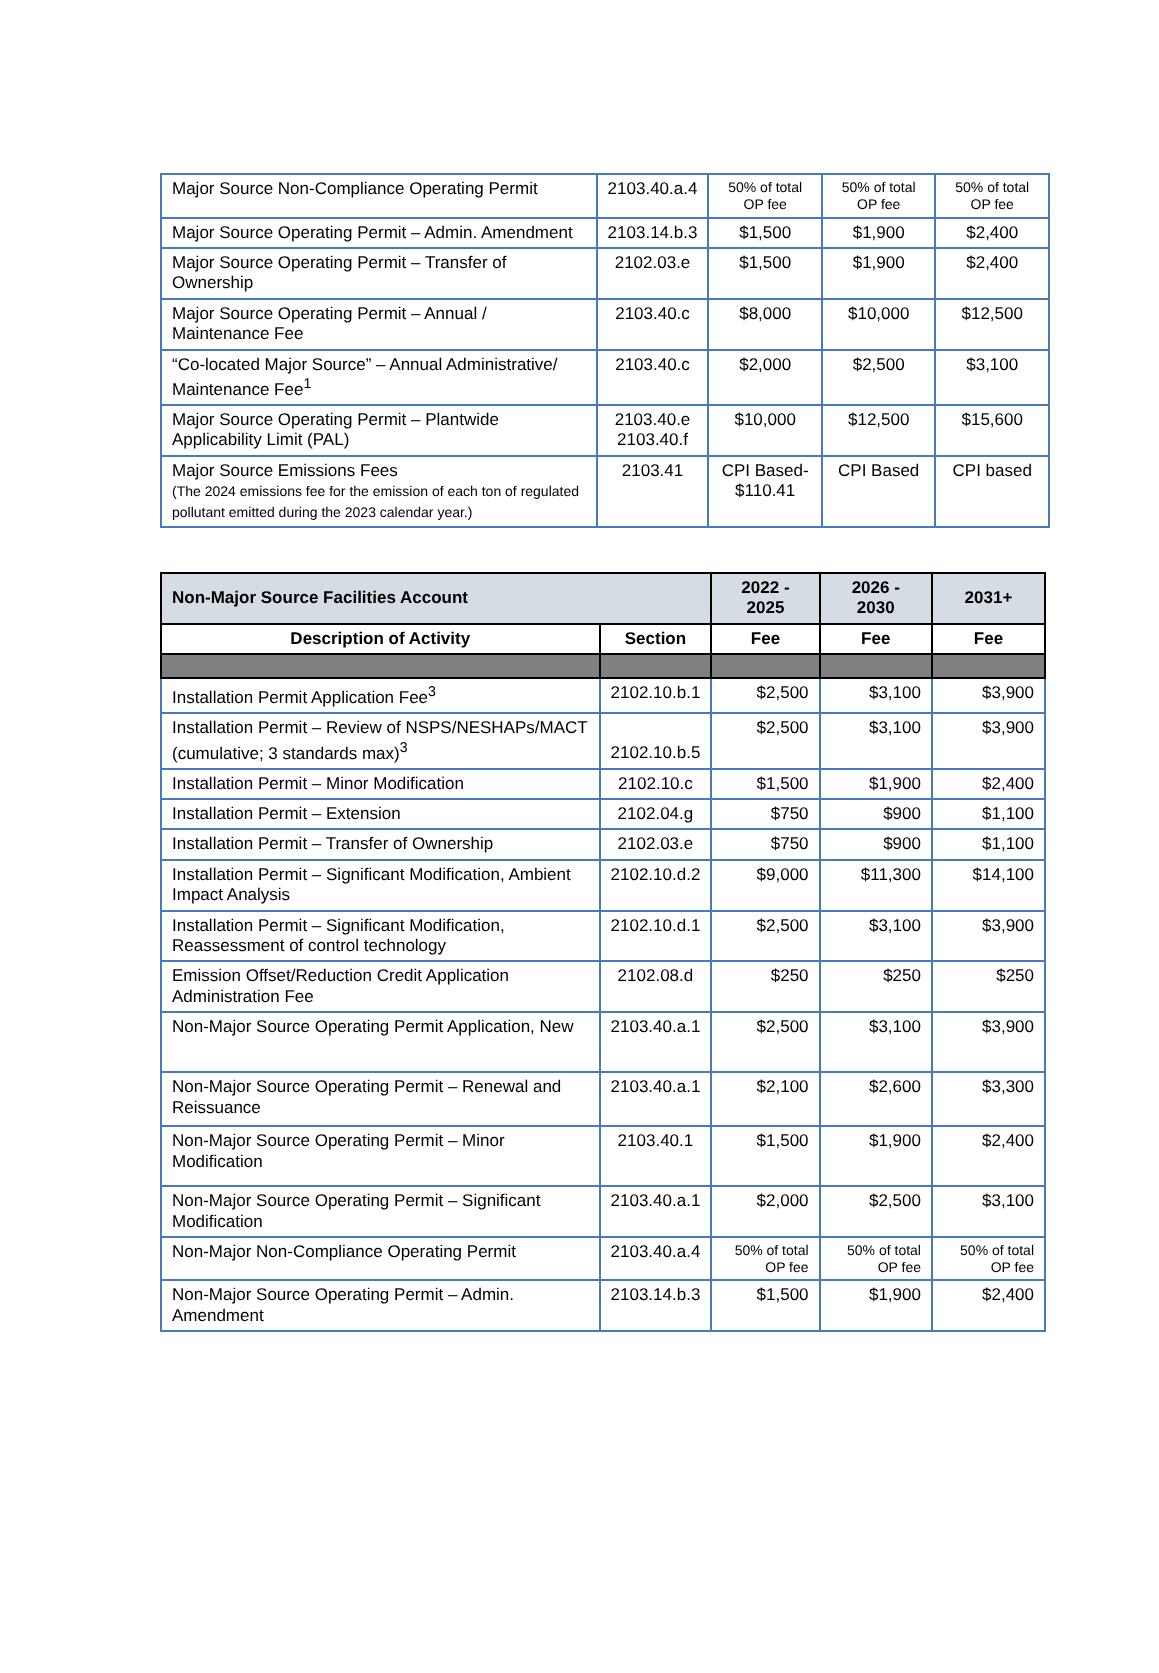| Major Source Non-Compliance Operating Permit | 2103.40.a.4 | 50% of total OP fee | 50% of total OP fee | 50% of total OP fee |
| Major Source Operating Permit – Admin. Amendment | 2103.14.b.3 | $1,500 | $1,900 | $2,400 |
| Major Source Operating Permit – Transfer of Ownership | 2102.03.e | $1,500 | $1,900 | $2,400 |
| Major Source Operating Permit – Annual / Maintenance Fee | 2103.40.c | $8,000 | $10,000 | $12,500 |
| “Co-located Major Source” – Annual Administrative/ Maintenance Fee<sup>1</sup> | 2103.40.c | $2,000 | $2,500 | $3,100 |
| Major Source Operating Permit – Plantwide Applicability Limit (PAL) | 2103.40.e 2103.40.f | $10,000 | $12,500 | $15,600 |
| Major Source Emissions Fees (The 2024 emissions fee for the emission of each ton of regulated pollutant emitted during the 2023 calendar year.) | 2103.41 | CPI Based- $110.41 | CPI Based | CPI based |
| Non-Major Source Facilities Account | | 2022 - 2025 | 2026 - 2030 | 2031+ |
| --- | --- | --- | --- | --- |
| Description of Activity | Section | Fee | Fee | Fee |
| Installation Permit Application Fee<sup>3</sup> | 2102.10.b.1 | $2,500 | $3,100 | $3,900 |
| Installation Permit – Review of NSPS/NESHAPs/MACT (cumulative; 3 standards max)<sup>3</sup> | 2102.10.b.5 | $2,500 | $3,100 | $3,900 |
| Installation Permit – Minor Modification | 2102.10.c | $1,500 | $1,900 | $2,400 |
| Installation Permit – Extension | 2102.04.g | $750 | $900 | $1,100 |
| Installation Permit – Transfer of Ownership | 2102.03.e | $750 | $900 | $1,100 |
| Installation Permit – Significant Modification, Ambient Impact Analysis | 2102.10.d.2 | $9,000 | $11,300 | $14,100 |
| Installation Permit – Significant Modification, Reassessment of control technology | 2102.10.d.1 | $2,500 | $3,100 | $3,900 |
| Emission Offset/Reduction Credit Application Administration Fee | 2102.08.d | $250 | $250 | $250 |
| Non-Major Source Operating Permit Application, New | 2103.40.a.1 | $2,500 | $3,100 | $3,900 |
| Non-Major Source Operating Permit – Renewal and Reissuance | 2103.40.a.1 | $2,100 | $2,600 | $3,300 |
| Non-Major Source Operating Permit – Minor Modification | 2103.40.1 | $1,500 | $1,900 | $2,400 |
| Non-Major Source Operating Permit – Significant Modification | 2103.40.a.1 | $2,000 | $2,500 | $3,100 |
| Non-Major Non-Compliance Operating Permit | 2103.40.a.4 | 50% of total OP fee | 50% of total OP fee | 50% of total OP fee |
| Non-Major Source Operating Permit – Admin. Amendment | 2103.14.b.3 | $1,500 | $1,900 | $2,400 |